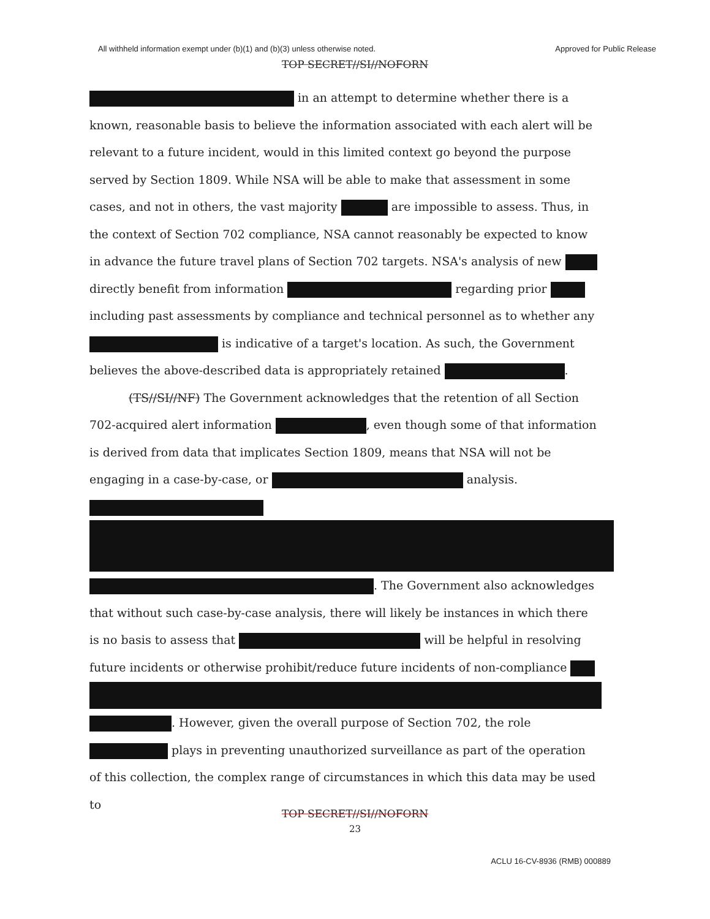All withheld information exempt under (b)(1) and (b)(3) unless otherwise noted. Approved for Public Release
TOP SECRET//SI//NOFORN
in an attempt to determine whether there is a known, reasonable basis to believe the information associated with each alert will be relevant to a future incident, would in this limited context go beyond the purpose served by Section 1809. While NSA will be able to make that assessment in some cases, and not in others, the vast majority are impossible to assess. Thus, in the context of Section 702 compliance, NSA cannot reasonably be expected to know in advance the future travel plans of Section 702 targets. NSA's analysis of new directly benefit from information regarding prior including past assessments by compliance and technical personnel as to whether any is indicative of a target's location. As such, the Government believes the above-described data is appropriately retained .
(TS//SI//NF) The Government acknowledges that the retention of all Section 702-acquired alert information , even though some of that information is derived from data that implicates Section 1809, means that NSA will not be engaging in a case-by-case, or analysis. . The Government also acknowledges that without such case-by-case analysis, there will likely be instances in which there is no basis to assess that will be helpful in resolving future incidents or otherwise prohibit/reduce future incidents of non-compliance . However, given the overall purpose of Section 702, the role plays in preventing unauthorized surveillance as part of the operation of this collection, the complex range of circumstances in which this data may be used to
TOP SECRET//SI//NOFORN
23
ACLU 16-CV-8936 (RMB) 000889